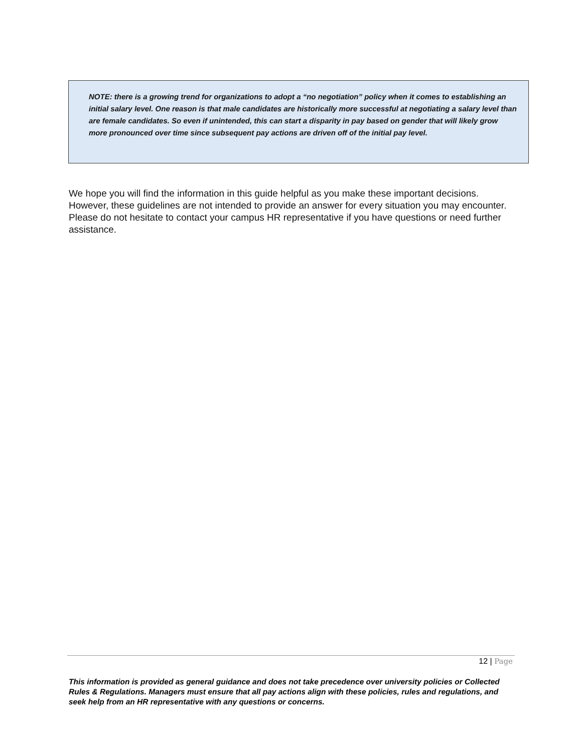NOTE: there is a growing trend for organizations to adopt a “no negotiation” policy when it comes to establishing an initial salary level. One reason is that male candidates are historically more successful at negotiating a salary level than are female candidates. So even if unintended, this can start a disparity in pay based on gender that will likely grow more pronounced over time since subsequent pay actions are driven off of the initial pay level.
We hope you will find the information in this guide helpful as you make these important decisions. However, these guidelines are not intended to provide an answer for every situation you may encounter. Please do not hesitate to contact your campus HR representative if you have questions or need further assistance.
12 | Page
This information is provided as general guidance and does not take precedence over university policies or Collected Rules & Regulations. Managers must ensure that all pay actions align with these policies, rules and regulations, and seek help from an HR representative with any questions or concerns.